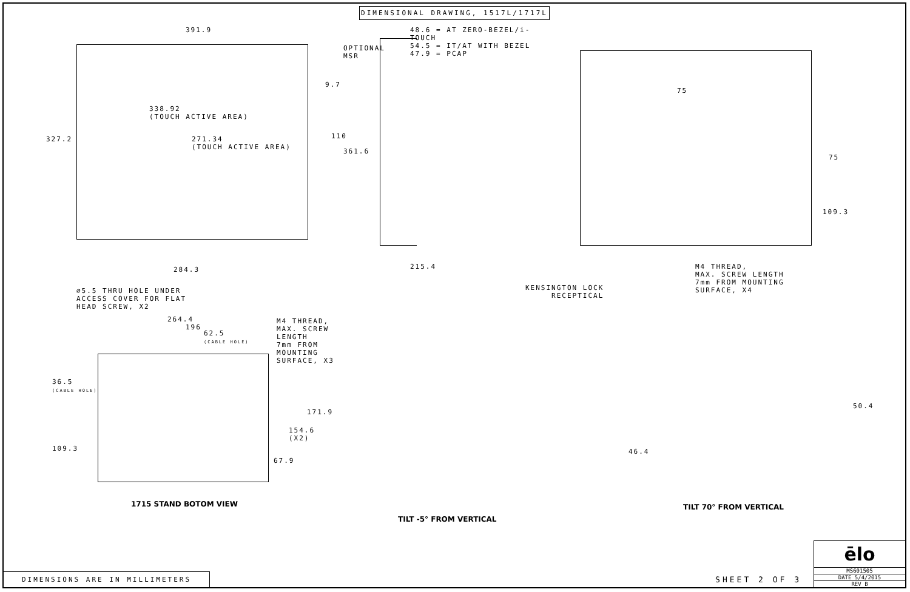DIMENSIONAL DRAWING, 1517L/1717L
391.9
OPTIONAL
MSR
9.7
338.92
(TOUCH ACTIVE AREA)
327.2
271.34
(TOUCH ACTIVE AREA)
110
284.3
48.6 = AT ZERO-BEZEL/i-TOUCH
54.5 = IT/AT WITH BEZEL
47.9 = PCAP
361.6
215.4
75
75
109.3
M4 THREAD,
MAX. SCREW LENGTH
7mm FROM MOUNTING
SURFACE, X4
∅5.5 THRU HOLE UNDER
ACCESS COVER FOR FLAT
HEAD SCREW, X2
264.4
196
M4 THREAD,
MAX. SCREW LENGTH
7mm FROM MOUNTING
SURFACE, X3
62.5
(CABLE HOLE)
36.5
(CABLE HOLE)
171.9
154.6
(X2)
109.3
67.9
1715 STAND BOTOM VIEW
TILT -5° FROM VERTICAL
KENSINGTON LOCK
RECEPTICAL
50.4
46.4
TILT 70° FROM VERTICAL
DIMENSIONS ARE IN MILLIMETERS
SHEET 2 OF 3
ēlo
MS601505
DATE 5/4/2015
REV B